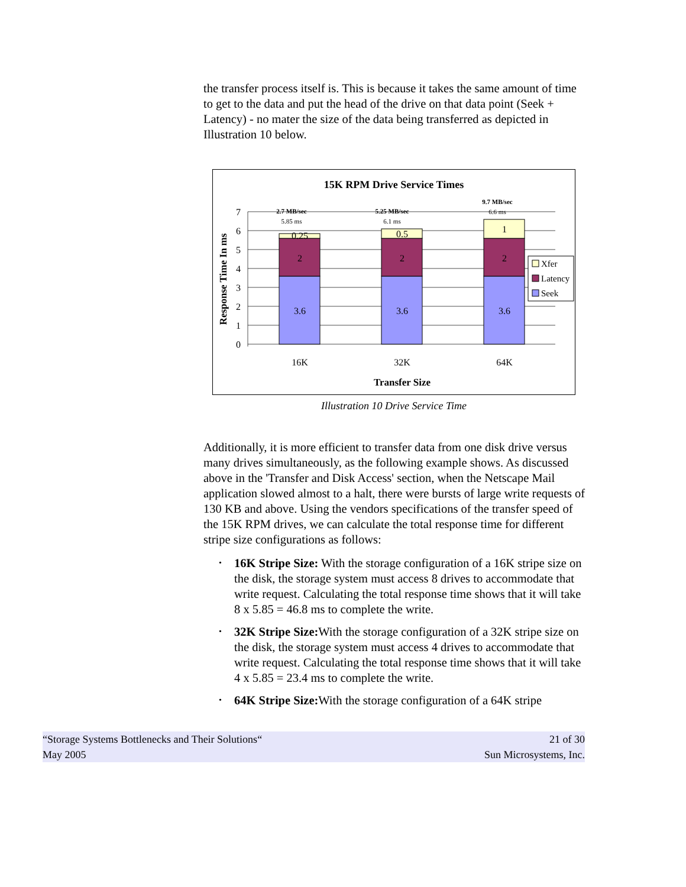the transfer process itself is. This is because it takes the same amount of time to get to the data and put the head of the drive on that data point (Seek + Latency) - no mater the size of the data being transferred as depicted in Illustration 10 below.
15K RPM Drive Service Times
0
1
2
3
4
5
6
7
Response Time In ms
3.6
2
0.25
3.6
2
0.5
3.6
2
1
16K
32K
64K
2.7 MB/sec
5.85 ms
5.25 MB/sec
6.1 ms
9.7 MB/sec
6.6 ms
Transfer Size
Xfer
Latency
Seek
Illustration 10 Drive Service Time
Additionally, it is more efficient to transfer data from one disk drive versus many drives simultaneously, as the following example shows. As discussed above in the 'Transfer and Disk Access' section, when the Netscape Mail application slowed almost to a halt, there were bursts of large write requests of 130 KB and above. Using the vendors specifications of the transfer speed of the 15K RPM drives, we can calculate the total response time for different stripe size configurations as follows:
• 16K Stripe Size: With the storage configuration of a 16K stripe size on the disk, the storage system must access 8 drives to accommodate that write request. Calculating the total response time shows that it will take 8 x 5.85 = 46.8 ms to complete the write.
• 32K Stripe Size: With the storage configuration of a 32K stripe size on the disk, the storage system must access 4 drives to accommodate that write request. Calculating the total response time shows that it will take 4 x 5.85 = 23.4 ms to complete the write.
• 64K Stripe Size: With the storage configuration of a 64K stripe
“Storage Systems Bottlenecks and Their Solutions“
May 2005
21 of 30
Sun Microsystems, Inc.